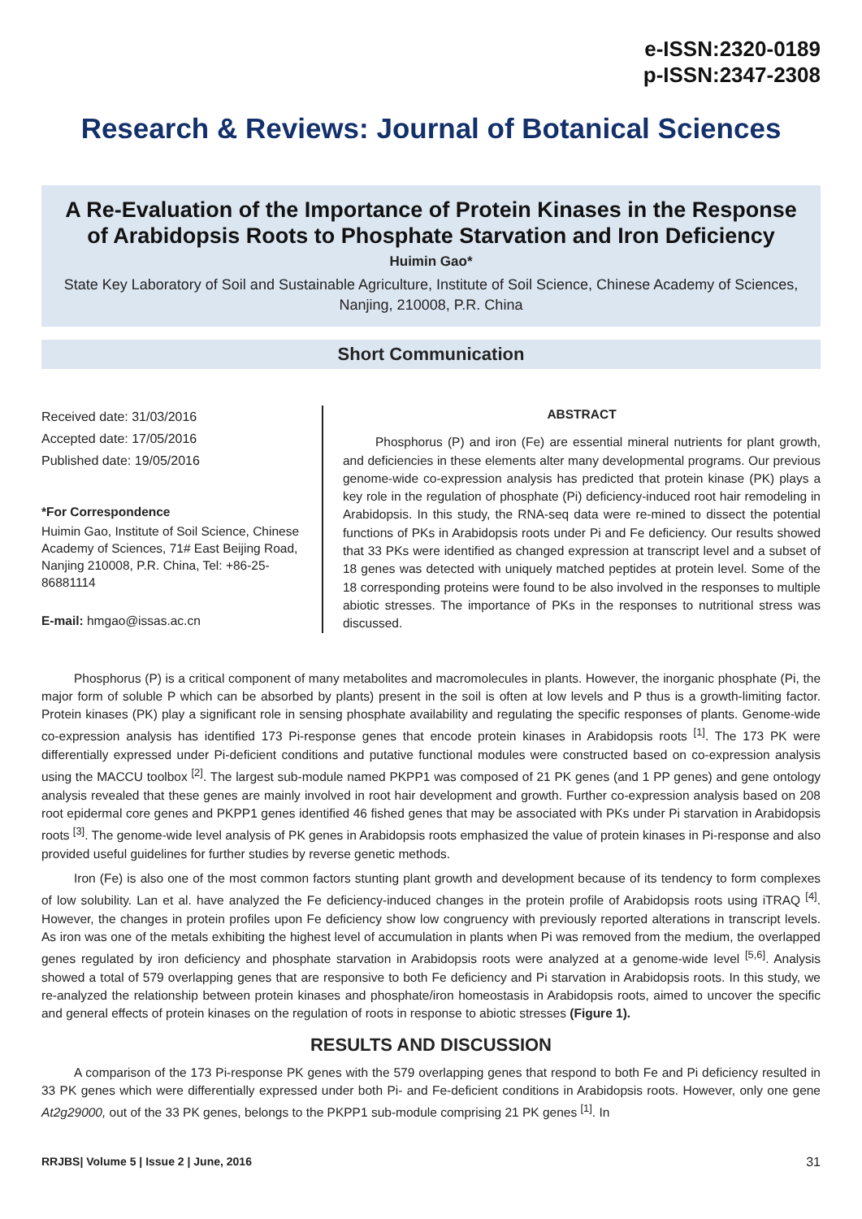e-ISSN:2320-0189
p-ISSN:2347-2308
Research & Reviews: Journal of Botanical Sciences
A Re-Evaluation of the Importance of Protein Kinases in the Response of Arabidopsis Roots to Phosphate Starvation and Iron Deficiency
Huimin Gao*
State Key Laboratory of Soil and Sustainable Agriculture, Institute of Soil Science, Chinese Academy of Sciences, Nanjing, 210008, P.R. China
Short Communication
Received date: 31/03/2016
Accepted date: 17/05/2016
Published date: 19/05/2016
*For Correspondence
Huimin Gao, Institute of Soil Science, Chinese Academy of Sciences, 71# East Beijing Road, Nanjing 210008, P.R. China, Tel: +86-25-86881114
E-mail: hmgao@issas.ac.cn
ABSTRACT
Phosphorus (P) and iron (Fe) are essential mineral nutrients for plant growth, and deficiencies in these elements alter many developmental programs. Our previous genome-wide co-expression analysis has predicted that protein kinase (PK) plays a key role in the regulation of phosphate (Pi) deficiency-induced root hair remodeling in Arabidopsis. In this study, the RNA-seq data were re-mined to dissect the potential functions of PKs in Arabidopsis roots under Pi and Fe deficiency. Our results showed that 33 PKs were identified as changed expression at transcript level and a subset of 18 genes was detected with uniquely matched peptides at protein level. Some of the 18 corresponding proteins were found to be also involved in the responses to multiple abiotic stresses. The importance of PKs in the responses to nutritional stress was discussed.
Phosphorus (P) is a critical component of many metabolites and macromolecules in plants. However, the inorganic phosphate (Pi, the major form of soluble P which can be absorbed by plants) present in the soil is often at low levels and P thus is a growth-limiting factor. Protein kinases (PK) play a significant role in sensing phosphate availability and regulating the specific responses of plants. Genome-wide co-expression analysis has identified 173 Pi-response genes that encode protein kinases in Arabidopsis roots <sup>[1]</sup>. The 173 PK were differentially expressed under Pi-deficient conditions and putative functional modules were constructed based on co-expression analysis using the MACCU toolbox <sup>[2]</sup>. The largest sub-module named PKPP1 was composed of 21 PK genes (and 1 PP genes) and gene ontology analysis revealed that these genes are mainly involved in root hair development and growth. Further co-expression analysis based on 208 root epidermal core genes and PKPP1 genes identified 46 fished genes that may be associated with PKs under Pi starvation in Arabidopsis roots <sup>[3]</sup>. The genome-wide level analysis of PK genes in Arabidopsis roots emphasized the value of protein kinases in Pi-response and also provided useful guidelines for further studies by reverse genetic methods.
Iron (Fe) is also one of the most common factors stunting plant growth and development because of its tendency to form complexes of low solubility. Lan et al. have analyzed the Fe deficiency-induced changes in the protein profile of Arabidopsis roots using iTRAQ <sup>[4]</sup>. However, the changes in protein profiles upon Fe deficiency show low congruency with previously reported alterations in transcript levels. As iron was one of the metals exhibiting the highest level of accumulation in plants when Pi was removed from the medium, the overlapped genes regulated by iron deficiency and phosphate starvation in Arabidopsis roots were analyzed at a genome-wide level <sup>[5,6]</sup>. Analysis showed a total of 579 overlapping genes that are responsive to both Fe deficiency and Pi starvation in Arabidopsis roots. In this study, we re-analyzed the relationship between protein kinases and phosphate/iron homeostasis in Arabidopsis roots, aimed to uncover the specific and general effects of protein kinases on the regulation of roots in response to abiotic stresses (Figure 1).
RESULTS AND DISCUSSION
A comparison of the 173 Pi-response PK genes with the 579 overlapping genes that respond to both Fe and Pi deficiency resulted in 33 PK genes which were differentially expressed under both Pi- and Fe-deficient conditions in Arabidopsis roots. However, only one gene At2g29000, out of the 33 PK genes, belongs to the PKPP1 sub-module comprising 21 PK genes <sup>[1]</sup>. In
RRJBS| Volume 5 | Issue 2 | June, 2016 31